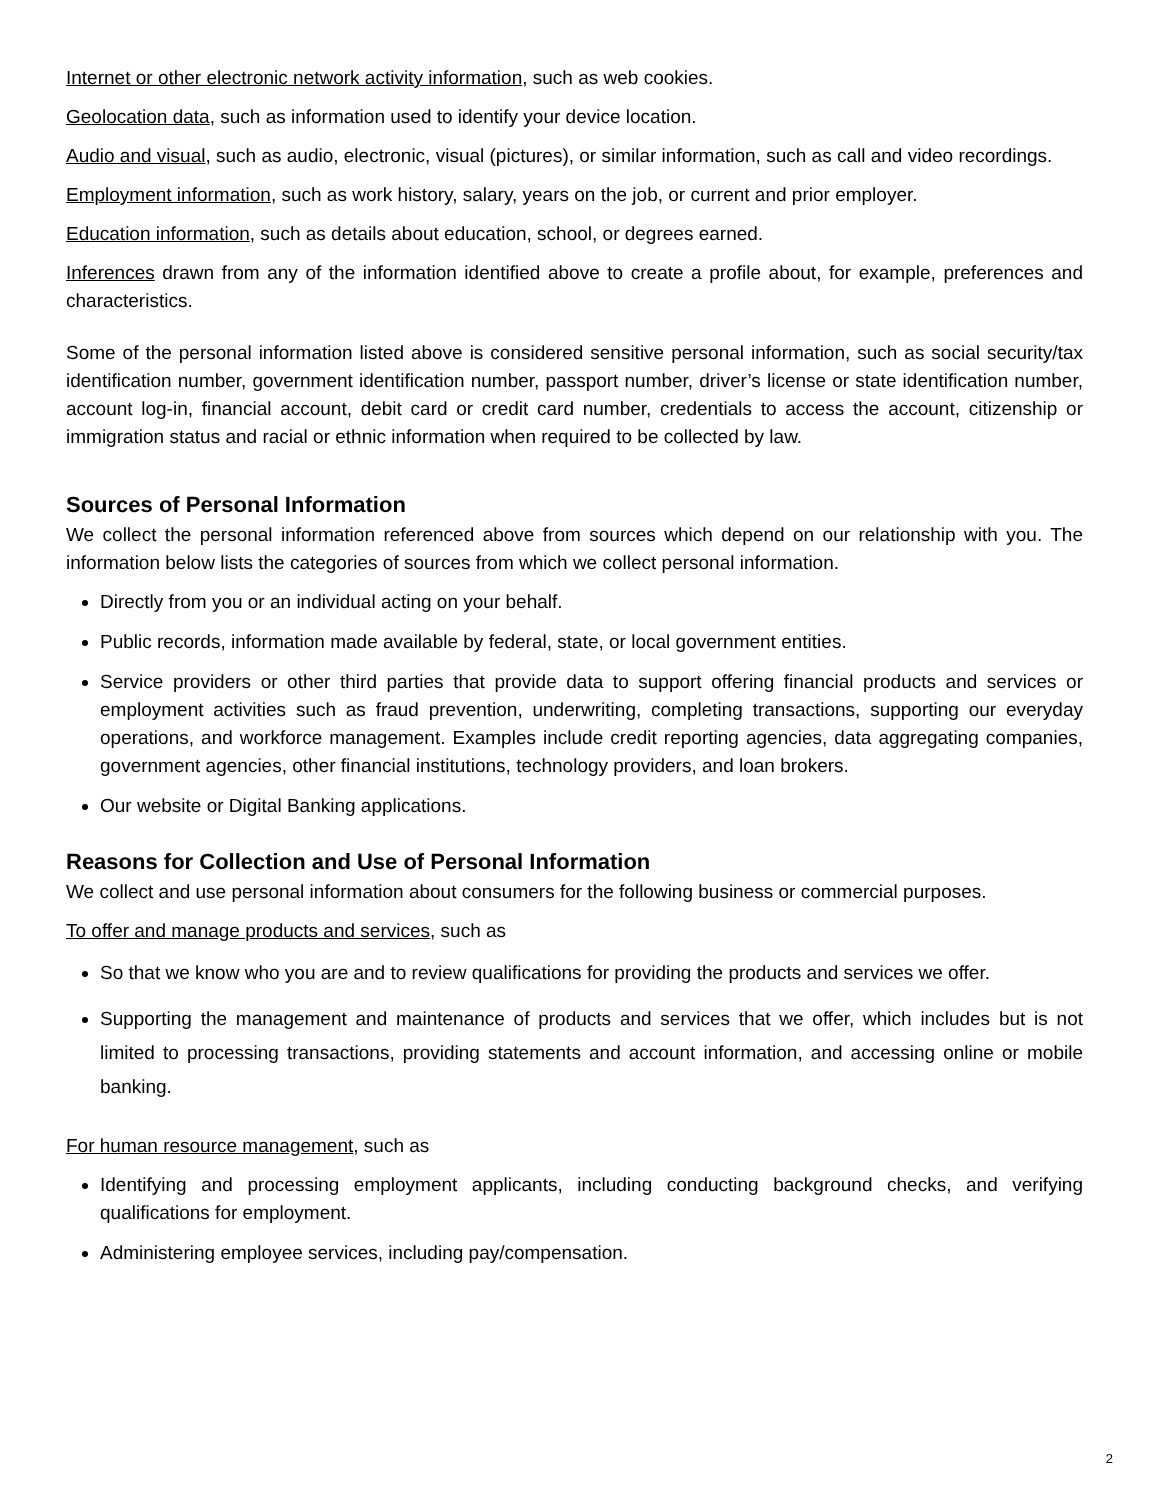Internet or other electronic network activity information, such as web cookies.
Geolocation data, such as information used to identify your device location.
Audio and visual, such as audio, electronic, visual (pictures), or similar information, such as call and video recordings.
Employment information, such as work history, salary, years on the job, or current and prior employer.
Education information, such as details about education, school, or degrees earned.
Inferences drawn from any of the information identified above to create a profile about, for example, preferences and characteristics.
Some of the personal information listed above is considered sensitive personal information, such as social security/tax identification number, government identification number, passport number, driver’s license or state identification number, account log-in, financial account, debit card or credit card number, credentials to access the account, citizenship or immigration status and racial or ethnic information when required to be collected by law.
Sources of Personal Information
We collect the personal information referenced above from sources which depend on our relationship with you. The information below lists the categories of sources from which we collect personal information.
Directly from you or an individual acting on your behalf.
Public records, information made available by federal, state, or local government entities.
Service providers or other third parties that provide data to support offering financial products and services or employment activities such as fraud prevention, underwriting, completing transactions, supporting our everyday operations, and workforce management. Examples include credit reporting agencies, data aggregating companies, government agencies, other financial institutions, technology providers, and loan brokers.
Our website or Digital Banking applications.
Reasons for Collection and Use of Personal Information
We collect and use personal information about consumers for the following business or commercial purposes.
To offer and manage products and services, such as
So that we know who you are and to review qualifications for providing the products and services we offer.
Supporting the management and maintenance of products and services that we offer, which includes but is not limited to processing transactions, providing statements and account information, and accessing online or mobile banking.
For human resource management, such as
Identifying and processing employment applicants, including conducting background checks, and verifying qualifications for employment.
Administering employee services, including pay/compensation.
2